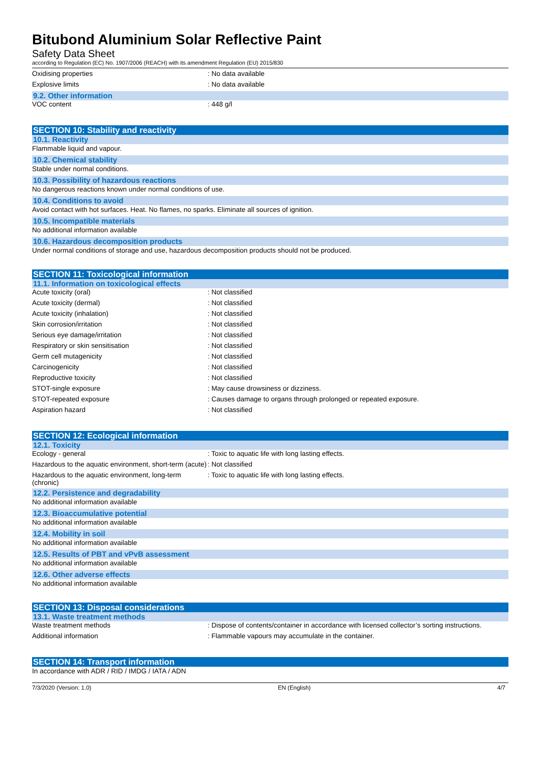Bitubond Aluminium Solar Reflective Paint
Safety Data Sheet
according to Regulation (EC) No. 1907/2006 (REACH) with its amendment Regulation (EU) 2015/830
Oxidising properties : No data available
Explosive limits : No data available
9.2. Other information
VOC content : 448 g/l
SECTION 10: Stability and reactivity
10.1. Reactivity
Flammable liquid and vapour.
10.2. Chemical stability
Stable under normal conditions.
10.3. Possibility of hazardous reactions
No dangerous reactions known under normal conditions of use.
10.4. Conditions to avoid
Avoid contact with hot surfaces. Heat. No flames, no sparks. Eliminate all sources of ignition.
10.5. Incompatible materials
No additional information available
10.6. Hazardous decomposition products
Under normal conditions of storage and use, hazardous decomposition products should not be produced.
SECTION 11: Toxicological information
11.1. Information on toxicological effects
Acute toxicity (oral) : Not classified
Acute toxicity (dermal) : Not classified
Acute toxicity (inhalation) : Not classified
Skin corrosion/irritation : Not classified
Serious eye damage/irritation : Not classified
Respiratory or skin sensitisation : Not classified
Germ cell mutagenicity : Not classified
Carcinogenicity : Not classified
Reproductive toxicity : Not classified
STOT-single exposure : May cause drowsiness or dizziness.
STOT-repeated exposure : Causes damage to organs through prolonged or repeated exposure.
Aspiration hazard : Not classified
SECTION 12: Ecological information
12.1. Toxicity
Ecology - general : Toxic to aquatic life with long lasting effects.
Hazardous to the aquatic environment, short-term (acute)
: Not classified
Hazardous to the aquatic environment, long-term (chronic)
: Toxic to aquatic life with long lasting effects.
12.2. Persistence and degradability
No additional information available
12.3. Bioaccumulative potential
No additional information available
12.4. Mobility in soil
No additional information available
12.5. Results of PBT and vPvB assessment
No additional information available
12.6. Other adverse effects
No additional information available
SECTION 13: Disposal considerations
13.1. Waste treatment methods
Waste treatment methods : Dispose of contents/container in accordance with licensed collector’s sorting instructions.
Additional information : Flammable vapours may accumulate in the container.
SECTION 14: Transport information
In accordance with ADR / RID / IMDG / IATA / ADN
7/3/2020 (Version: 1.0) EN (English) 4/7